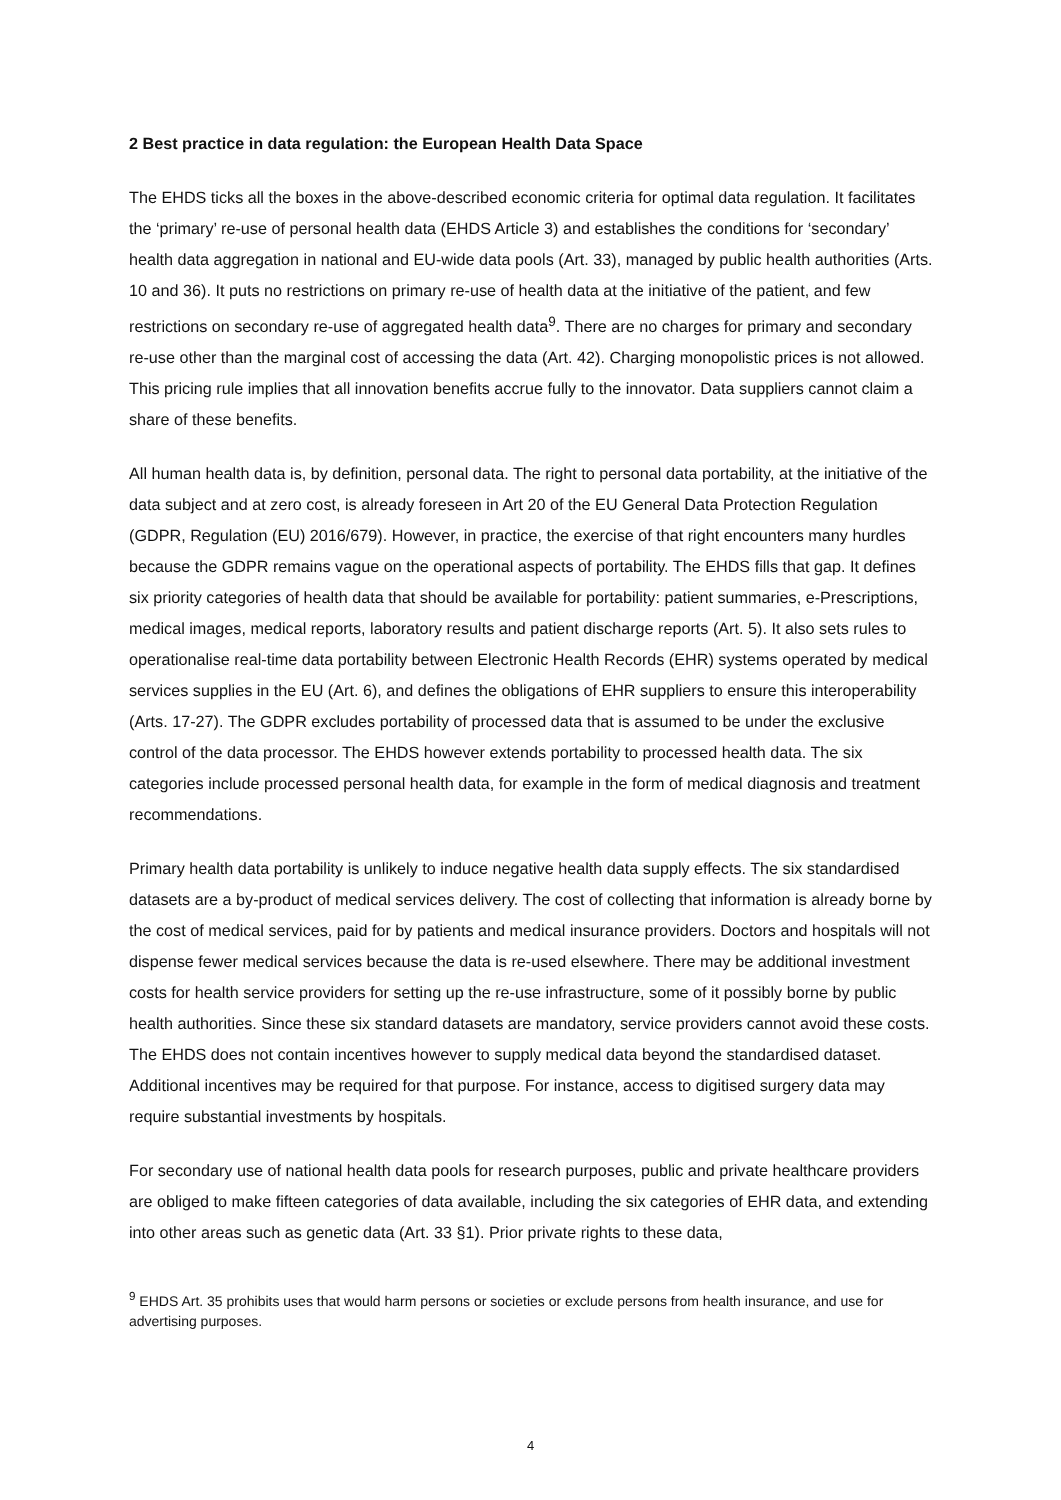2 Best practice in data regulation: the European Health Data Space
The EHDS ticks all the boxes in the above-described economic criteria for optimal data regulation. It facilitates the ‘primary’ re-use of personal health data (EHDS Article 3) and establishes the conditions for ‘secondary’ health data aggregation in national and EU-wide data pools (Art. 33), managed by public health authorities (Arts. 10 and 36). It puts no restrictions on primary re-use of health data at the initiative of the patient, and few restrictions on secondary re-use of aggregated health data<sup>9</sup>. There are no charges for primary and secondary re-use other than the marginal cost of accessing the data (Art. 42). Charging monopolistic prices is not allowed. This pricing rule implies that all innovation benefits accrue fully to the innovator. Data suppliers cannot claim a share of these benefits.
All human health data is, by definition, personal data. The right to personal data portability, at the initiative of the data subject and at zero cost, is already foreseen in Art 20 of the EU General Data Protection Regulation (GDPR, Regulation (EU) 2016/679). However, in practice, the exercise of that right encounters many hurdles because the GDPR remains vague on the operational aspects of portability. The EHDS fills that gap. It defines six priority categories of health data that should be available for portability: patient summaries, e-Prescriptions, medical images, medical reports, laboratory results and patient discharge reports (Art. 5). It also sets rules to operationalise real-time data portability between Electronic Health Records (EHR) systems operated by medical services supplies in the EU (Art. 6), and defines the obligations of EHR suppliers to ensure this interoperability (Arts. 17-27). The GDPR excludes portability of processed data that is assumed to be under the exclusive control of the data processor. The EHDS however extends portability to processed health data. The six categories include processed personal health data, for example in the form of medical diagnosis and treatment recommendations.
Primary health data portability is unlikely to induce negative health data supply effects. The six standardised datasets are a by-product of medical services delivery. The cost of collecting that information is already borne by the cost of medical services, paid for by patients and medical insurance providers. Doctors and hospitals will not dispense fewer medical services because the data is re-used elsewhere. There may be additional investment costs for health service providers for setting up the re-use infrastructure, some of it possibly borne by public health authorities. Since these six standard datasets are mandatory, service providers cannot avoid these costs. The EHDS does not contain incentives however to supply medical data beyond the standardised dataset. Additional incentives may be required for that purpose. For instance, access to digitised surgery data may require substantial investments by hospitals.
For secondary use of national health data pools for research purposes, public and private healthcare providers are obliged to make fifteen categories of data available, including the six categories of EHR data, and extending into other areas such as genetic data (Art. 33 §1). Prior private rights to these data,
<sup>9</sup> EHDS Art. 35 prohibits uses that would harm persons or societies or exclude persons from health insurance, and use for advertising purposes.
4